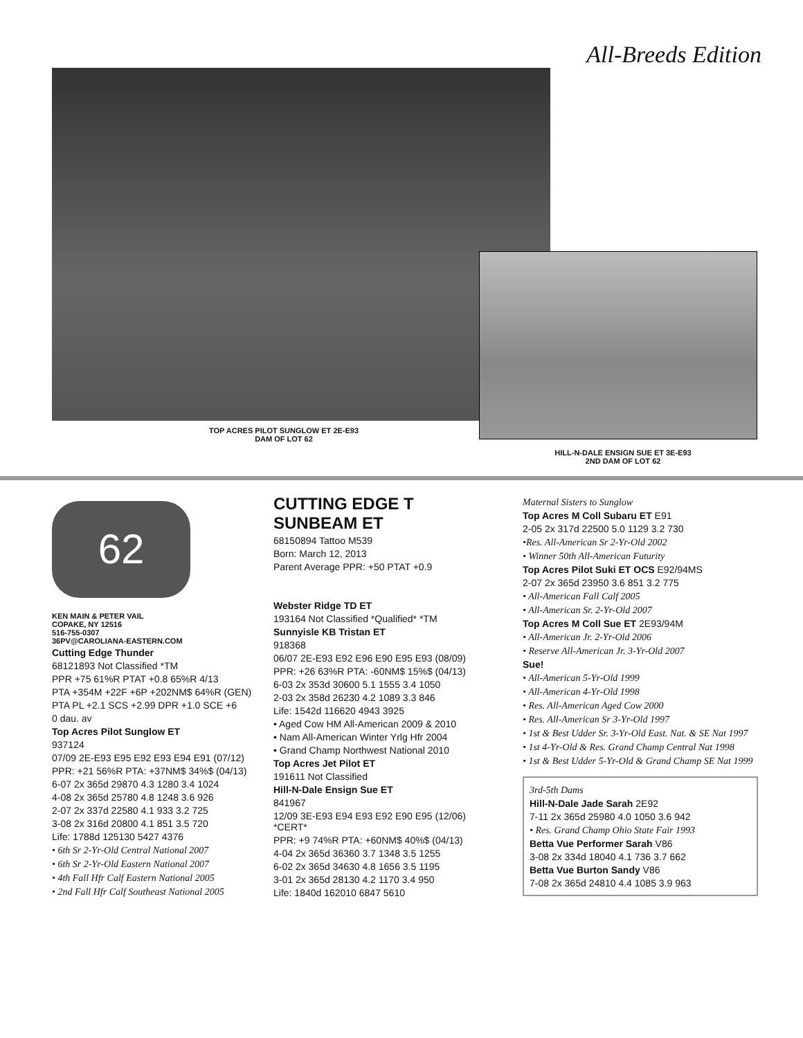All-Breeds Edition
TOP ACRES PILOT SUNGLOW ET 2E-E93
DAM OF LOT 62
HILL-N-DALE ENSIGN SUE ET 3E-E93
2ND DAM OF LOT 62
62
KEN MAIN & PETER VAIL
COPAKE, NY 12516
516-755-0307
36PV@CAROLIANA-EASTERN.COM
Cutting Edge Thunder
68121893 Not Classified *TM
PPR +75 61%R PTAT +0.8 65%R 4/13
PTA +354M +22F +6P +202NM$ 64%R (GEN)
PTA PL +2.1 SCS +2.99 DPR +1.0 SCE +6
0 dau. av
Top Acres Pilot Sunglow ET
937124
07/09 2E-E93 E95 E92 E93 E94 E91 (07/12)
PPR: +21 56%R PTA: +37NM$ 34%$ (04/13)
6-07 2x 365d 29870 4.3 1280 3.4 1024
4-08 2x 365d 25780 4.8 1248 3.6 926
2-07 2x 337d 22580 4.1 933 3.2 725
3-08 2x 316d 20800 4.1 851 3.5 720
Life: 1788d 125130 5427 4376
• 6th Sr 2-Yr-Old Central National 2007
• 6th Sr 2-Yr-Old Eastern National 2007
• 4th Fall Hfr Calf Eastern National 2005
• 2nd Fall Hfr Calf Southeast National 2005
CUTTING EDGE T SUNBEAM ET
68150894 Tattoo M539
Born: March 12, 2013
Parent Average PPR: +50 PTAT +0.9
Webster Ridge TD ET
193164 Not Classified *Qualified* *TM
Sunnyisle KB Tristan ET
918368
06/07 2E-E93 E92 E96 E90 E95 E93 (08/09)
PPR: +26 63%R PTA: -60NM$ 15%$ (04/13)
6-03 2x 353d 30600 5.1 1555 3.4 1050
2-03 2x 358d 26230 4.2 1089 3.3 846
Life: 1542d 116620 4943 3925
• Aged Cow HM All-American 2009 & 2010
• Nam All-American Winter Yrlg Hfr 2004
• Grand Champ Northwest National 2010
Top Acres Jet Pilot ET
191611 Not Classified
Hill-N-Dale Ensign Sue ET
841967
12/09 3E-E93 E94 E93 E92 E90 E95 (12/06) *CERT*
PPR: +9 74%R PTA: +60NM$ 40%$ (04/13)
4-04 2x 365d 36360 3.7 1348 3.5 1255
6-02 2x 365d 34630 4.8 1656 3.5 1195
3-01 2x 365d 28130 4.2 1170 3.4 950
Life: 1840d 162010 6847 5610
Maternal Sisters to Sunglow
Top Acres M Coll Subaru ET E91
2-05 2x 317d 22500 5.0 1129 3.2 730
•Res. All-American Sr 2-Yr-Old 2002
• Winner 50th All-American Futurity
Top Acres Pilot Suki ET OCS E92/94MS
2-07 2x 365d 23950 3.6 851 3.2 775
• All-American Fall Calf 2005
• All-American Sr. 2-Yr-Old 2007
Top Acres M Coll Sue ET 2E93/94M
• All-American Jr. 2-Yr-Old 2006
• Reserve All-American Jr. 3-Yr-Old 2007
Sue!
• All-American 5-Yr-Old 1999
• All-American 4-Yr-Old 1998
• Res. All-American Aged Cow 2000
• Res. All-American Sr 3-Yr-Old 1997
• 1st & Best Udder Sr. 3-Yr-Old East. Nat. & SE Nat 1997
• 1st 4-Yr-Old & Res. Grand Champ Central Nat 1998
• 1st & Best Udder 5-Yr-Old & Grand Champ SE Nat 1999
3rd-5th Dams
Hill-N-Dale Jade Sarah 2E92
7-11 2x 365d 25980 4.0 1050 3.6 942
• Res. Grand Champ Ohio State Fair 1993
Betta Vue Performer Sarah V86
3-08 2x 334d 18040 4.1 736 3.7 662
Betta Vue Burton Sandy V86
7-08 2x 365d 24810 4.4 1085 3.9 963